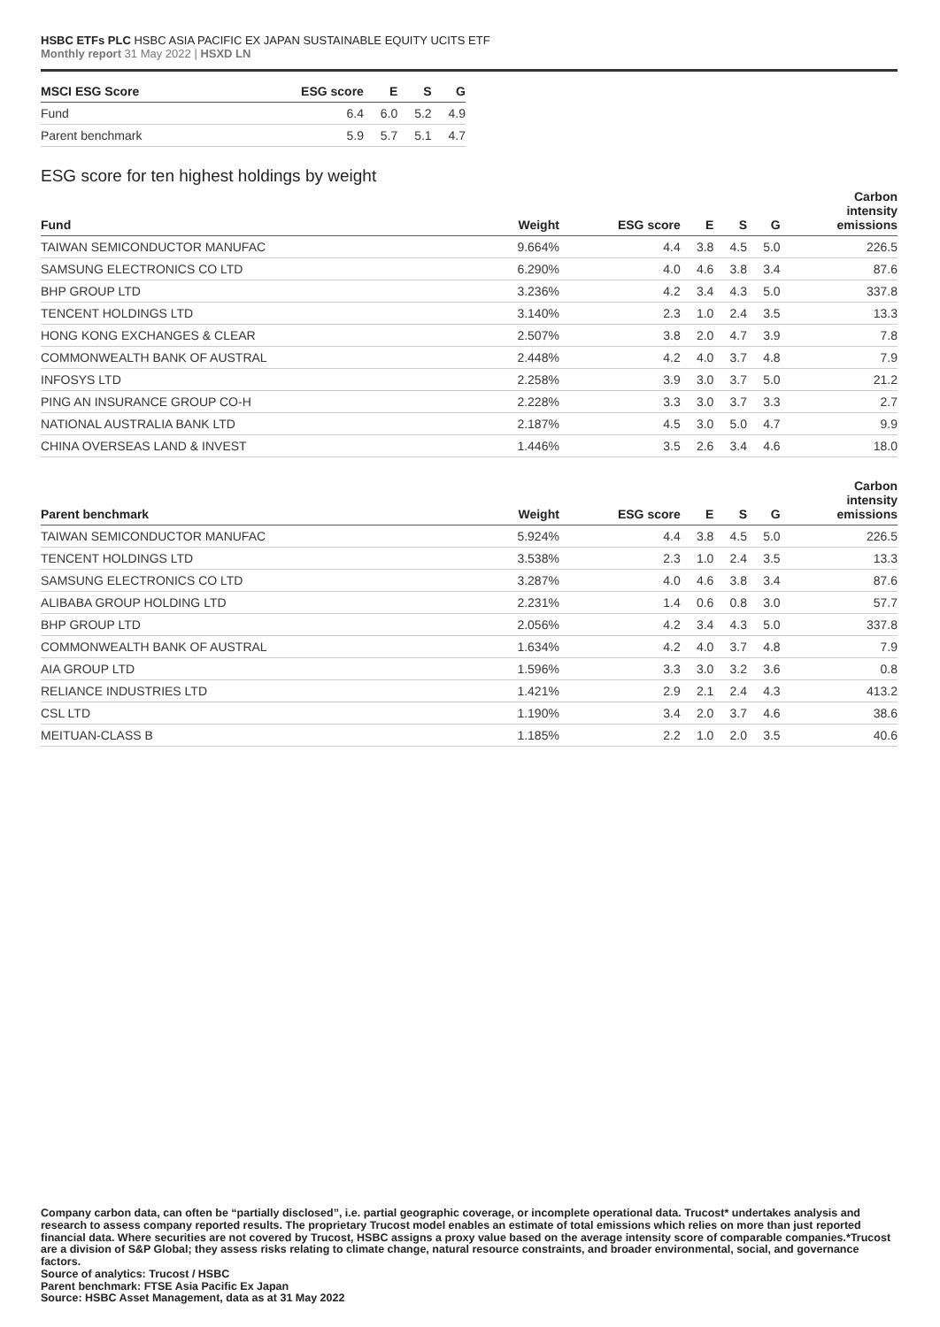HSBC ETFs PLC HSBC ASIA PACIFIC EX JAPAN SUSTAINABLE EQUITY UCITS ETF
Monthly report 31 May 2022 | HSXD LN
| MSCI ESG Score | ESG score | E | S | G |
| --- | --- | --- | --- | --- |
| Fund | 6.4 | 6.0 | 5.2 | 4.9 |
| Parent benchmark | 5.9 | 5.7 | 5.1 | 4.7 |
ESG score for ten highest holdings by weight
| Fund | Weight | ESG score | E | S | G | Carbon intensity emissions |
| --- | --- | --- | --- | --- | --- | --- |
| TAIWAN SEMICONDUCTOR MANUFAC | 9.664% | 4.4 | 3.8 | 4.5 | 5.0 | 226.5 |
| SAMSUNG ELECTRONICS CO LTD | 6.290% | 4.0 | 4.6 | 3.8 | 3.4 | 87.6 |
| BHP GROUP LTD | 3.236% | 4.2 | 3.4 | 4.3 | 5.0 | 337.8 |
| TENCENT HOLDINGS LTD | 3.140% | 2.3 | 1.0 | 2.4 | 3.5 | 13.3 |
| HONG KONG EXCHANGES & CLEAR | 2.507% | 3.8 | 2.0 | 4.7 | 3.9 | 7.8 |
| COMMONWEALTH BANK OF AUSTRAL | 2.448% | 4.2 | 4.0 | 3.7 | 4.8 | 7.9 |
| INFOSYS LTD | 2.258% | 3.9 | 3.0 | 3.7 | 5.0 | 21.2 |
| PING AN INSURANCE GROUP CO-H | 2.228% | 3.3 | 3.0 | 3.7 | 3.3 | 2.7 |
| NATIONAL AUSTRALIA BANK LTD | 2.187% | 4.5 | 3.0 | 5.0 | 4.7 | 9.9 |
| CHINA OVERSEAS LAND & INVEST | 1.446% | 3.5 | 2.6 | 3.4 | 4.6 | 18.0 |
| Parent benchmark | Weight | ESG score | E | S | G | Carbon intensity emissions |
| --- | --- | --- | --- | --- | --- | --- |
| TAIWAN SEMICONDUCTOR MANUFAC | 5.924% | 4.4 | 3.8 | 4.5 | 5.0 | 226.5 |
| TENCENT HOLDINGS LTD | 3.538% | 2.3 | 1.0 | 2.4 | 3.5 | 13.3 |
| SAMSUNG ELECTRONICS CO LTD | 3.287% | 4.0 | 4.6 | 3.8 | 3.4 | 87.6 |
| ALIBABA GROUP HOLDING LTD | 2.231% | 1.4 | 0.6 | 0.8 | 3.0 | 57.7 |
| BHP GROUP LTD | 2.056% | 4.2 | 3.4 | 4.3 | 5.0 | 337.8 |
| COMMONWEALTH BANK OF AUSTRAL | 1.634% | 4.2 | 4.0 | 3.7 | 4.8 | 7.9 |
| AIA GROUP LTD | 1.596% | 3.3 | 3.0 | 3.2 | 3.6 | 0.8 |
| RELIANCE INDUSTRIES LTD | 1.421% | 2.9 | 2.1 | 2.4 | 4.3 | 413.2 |
| CSL LTD | 1.190% | 3.4 | 2.0 | 3.7 | 4.6 | 38.6 |
| MEITUAN-CLASS B | 1.185% | 2.2 | 1.0 | 2.0 | 3.5 | 40.6 |
Company carbon data, can often be “partially disclosed”, i.e. partial geographic coverage, or incomplete operational data. Trucost* undertakes analysis and research to assess company reported results. The proprietary Trucost model enables an estimate of total emissions which relies on more than just reported financial data. Where securities are not covered by Trucost, HSBC assigns a proxy value based on the average intensity score of comparable companies.*Trucost are a division of S&P Global; they assess risks relating to climate change, natural resource constraints, and broader environmental, social, and governance factors.
Source of analytics: Trucost / HSBC
Parent benchmark: FTSE Asia Pacific Ex Japan
Source: HSBC Asset Management, data as at 31 May 2022